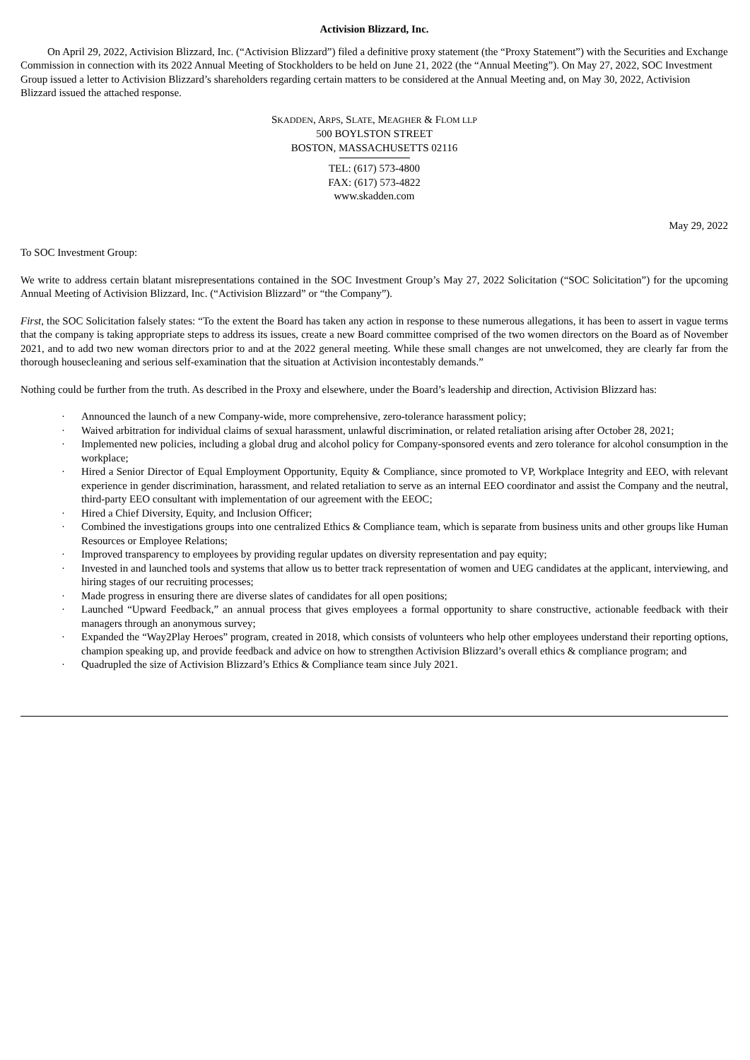Activision Blizzard, Inc.
On April 29, 2022, Activision Blizzard, Inc. (“Activision Blizzard”) filed a definitive proxy statement (the “Proxy Statement”) with the Securities and Exchange Commission in connection with its 2022 Annual Meeting of Stockholders to be held on June 21, 2022 (the “Annual Meeting”). On May 27, 2022, SOC Investment Group issued a letter to Activision Blizzard’s shareholders regarding certain matters to be considered at the Annual Meeting and, on May 30, 2022, Activision Blizzard issued the attached response.
SKADDEN, ARPS, SLATE, MEAGHER & FLOM LLP
500 BOYLSTON STREET
BOSTON, MASSACHUSETTS 02116
TEL: (617) 573-4800
FAX: (617) 573-4822
www.skadden.com
May 29, 2022
To SOC Investment Group:
We write to address certain blatant misrepresentations contained in the SOC Investment Group’s May 27, 2022 Solicitation (“SOC Solicitation”) for the upcoming Annual Meeting of Activision Blizzard, Inc. (“Activision Blizzard” or “the Company”).
First, the SOC Solicitation falsely states: “To the extent the Board has taken any action in response to these numerous allegations, it has been to assert in vague terms that the company is taking appropriate steps to address its issues, create a new Board committee comprised of the two women directors on the Board as of November 2021, and to add two new woman directors prior to and at the 2022 general meeting. While these small changes are not unwelcomed, they are clearly far from the thorough housecleaning and serious self-examination that the situation at Activision incontestably demands.”
Nothing could be further from the truth. As described in the Proxy and elsewhere, under the Board’s leadership and direction, Activision Blizzard has:
· Announced the launch of a new Company-wide, more comprehensive, zero-tolerance harassment policy;
· Waived arbitration for individual claims of sexual harassment, unlawful discrimination, or related retaliation arising after October 28, 2021;
· Implemented new policies, including a global drug and alcohol policy for Company-sponsored events and zero tolerance for alcohol consumption in the workplace;
· Hired a Senior Director of Equal Employment Opportunity, Equity & Compliance, since promoted to VP, Workplace Integrity and EEO, with relevant experience in gender discrimination, harassment, and related retaliation to serve as an internal EEO coordinator and assist the Company and the neutral, third-party EEO consultant with implementation of our agreement with the EEOC;
· Hired a Chief Diversity, Equity, and Inclusion Officer;
· Combined the investigations groups into one centralized Ethics & Compliance team, which is separate from business units and other groups like Human Resources or Employee Relations;
· Improved transparency to employees by providing regular updates on diversity representation and pay equity;
· Invested in and launched tools and systems that allow us to better track representation of women and UEG candidates at the applicant, interviewing, and hiring stages of our recruiting processes;
· Made progress in ensuring there are diverse slates of candidates for all open positions;
· Launched “Upward Feedback,” an annual process that gives employees a formal opportunity to share constructive, actionable feedback with their managers through an anonymous survey;
· Expanded the “Way2Play Heroes” program, created in 2018, which consists of volunteers who help other employees understand their reporting options, champion speaking up, and provide feedback and advice on how to strengthen Activision Blizzard’s overall ethics & compliance program; and
· Quadrupled the size of Activision Blizzard’s Ethics & Compliance team since July 2021.